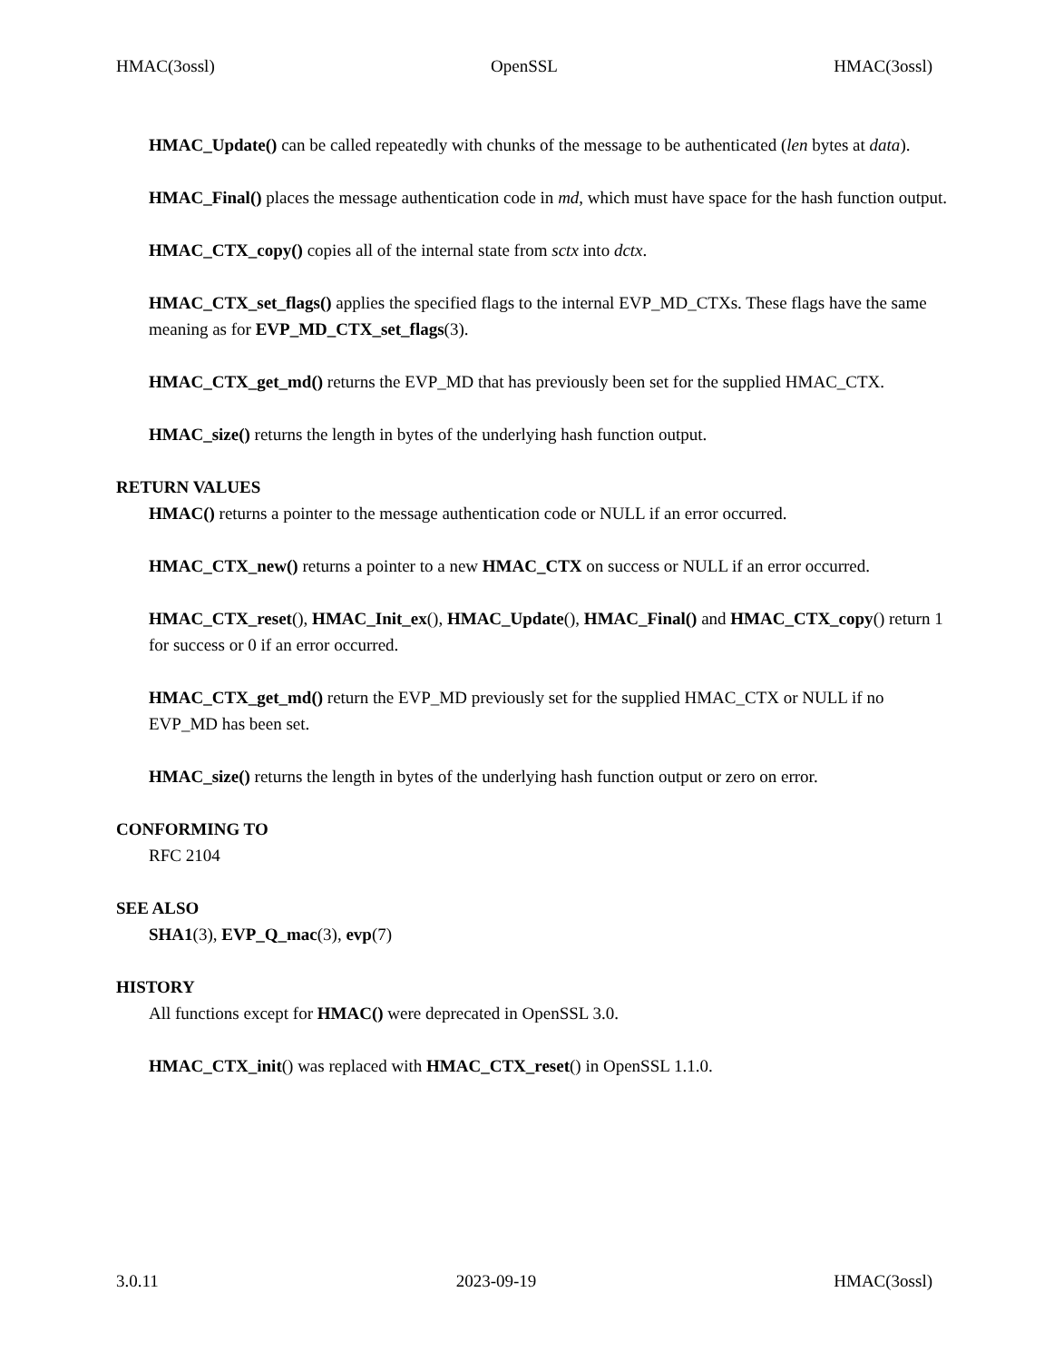HMAC(3ossl) OpenSSL HMAC(3ossl)
HMAC_Update() can be called repeatedly with chunks of the message to be authenticated (len bytes at data).
HMAC_Final() places the message authentication code in md, which must have space for the hash function output.
HMAC_CTX_copy() copies all of the internal state from sctx into dctx.
HMAC_CTX_set_flags() applies the specified flags to the internal EVP_MD_CTXs. These flags have the same meaning as for EVP_MD_CTX_set_flags(3).
HMAC_CTX_get_md() returns the EVP_MD that has previously been set for the supplied HMAC_CTX.
HMAC_size() returns the length in bytes of the underlying hash function output.
RETURN VALUES
HMAC() returns a pointer to the message authentication code or NULL if an error occurred.
HMAC_CTX_new() returns a pointer to a new HMAC_CTX on success or NULL if an error occurred.
HMAC_CTX_reset(), HMAC_Init_ex(), HMAC_Update(), HMAC_Final() and HMAC_CTX_copy() return 1 for success or 0 if an error occurred.
HMAC_CTX_get_md() return the EVP_MD previously set for the supplied HMAC_CTX or NULL if no EVP_MD has been set.
HMAC_size() returns the length in bytes of the underlying hash function output or zero on error.
CONFORMING TO
RFC 2104
SEE ALSO
SHA1(3), EVP_Q_mac(3), evp(7)
HISTORY
All functions except for HMAC() were deprecated in OpenSSL 3.0.
HMAC_CTX_init() was replaced with HMAC_CTX_reset() in OpenSSL 1.1.0.
3.0.11 2023-09-19 HMAC(3ossl)